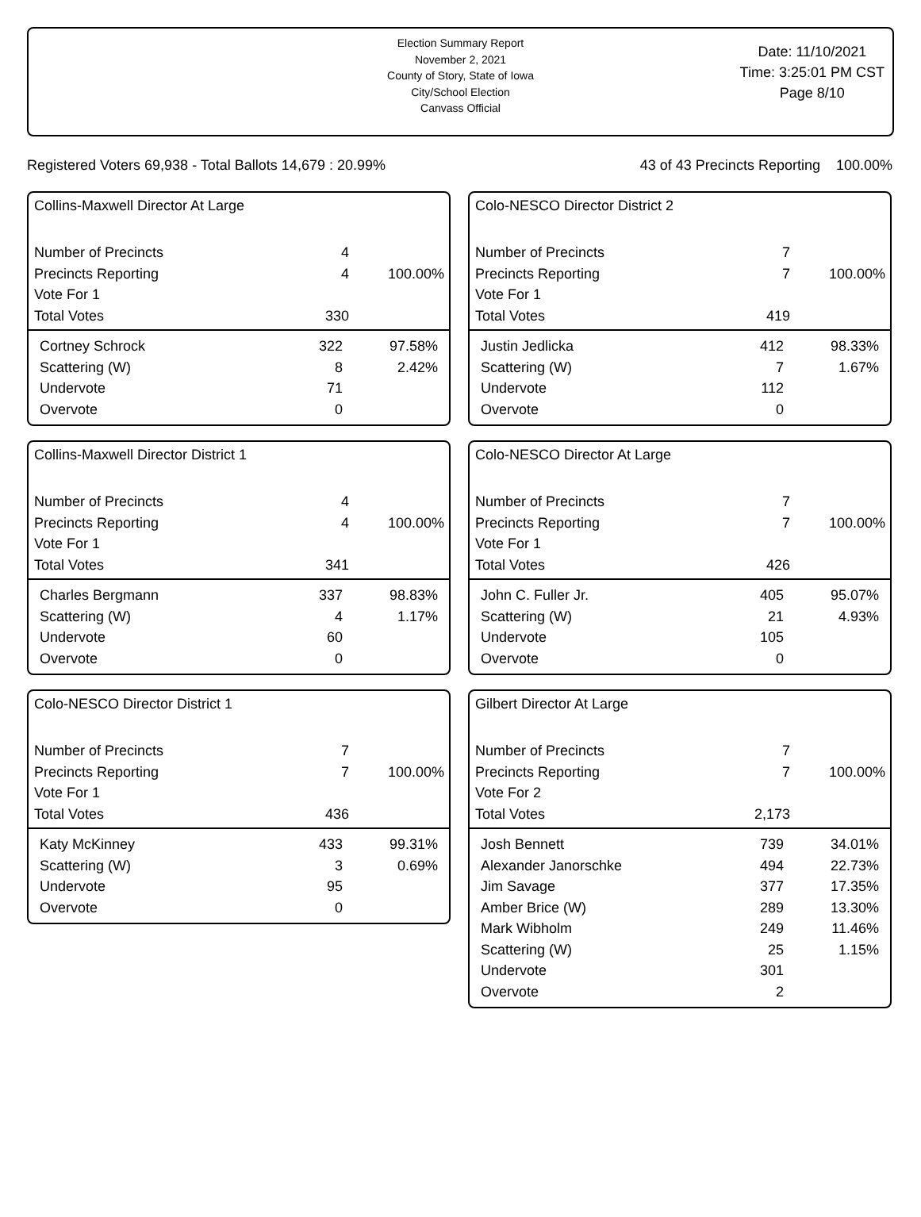Election Summary Report
November 2, 2021
County of Story, State of Iowa
City/School Election
Canvass Official
Date: 11/10/2021
Time: 3:25:01 PM CST
Page 8/10
Registered Voters 69,938 - Total Ballots 14,679 : 20.99% 43 of 43 Precincts Reporting 100.00%
Collins-Maxwell Director At Large
| Number of Precincts | 4 | |
| Precincts Reporting | 4 | 100.00% |
| Vote For 1 | | |
| Total Votes | 330 | |
| Cortney Schrock | 322 | 97.58% |
| Scattering (W) | 8 | 2.42% |
| Undervote | 71 | |
| Overvote | 0 | |
Collins-Maxwell Director District 1
| Number of Precincts | 4 | |
| Precincts Reporting | 4 | 100.00% |
| Vote For 1 | | |
| Total Votes | 341 | |
| Charles Bergmann | 337 | 98.83% |
| Scattering (W) | 4 | 1.17% |
| Undervote | 60 | |
| Overvote | 0 | |
Colo-NESCO Director District 1
| Number of Precincts | 7 | |
| Precincts Reporting | 7 | 100.00% |
| Vote For 1 | | |
| Total Votes | 436 | |
| Katy McKinney | 433 | 99.31% |
| Scattering (W) | 3 | 0.69% |
| Undervote | 95 | |
| Overvote | 0 | |
Colo-NESCO Director District 2
| Number of Precincts | 7 | |
| Precincts Reporting | 7 | 100.00% |
| Vote For 1 | | |
| Total Votes | 419 | |
| Justin Jedlicka | 412 | 98.33% |
| Scattering (W) | 7 | 1.67% |
| Undervote | 112 | |
| Overvote | 0 | |
Colo-NESCO Director At Large
| Number of Precincts | 7 | |
| Precincts Reporting | 7 | 100.00% |
| Vote For 1 | | |
| Total Votes | 426 | |
| John C. Fuller Jr. | 405 | 95.07% |
| Scattering (W) | 21 | 4.93% |
| Undervote | 105 | |
| Overvote | 0 | |
Gilbert Director At Large
| Number of Precincts | 7 | |
| Precincts Reporting | 7 | 100.00% |
| Vote For 2 | | |
| Total Votes | 2,173 | |
| Josh Bennett | 739 | 34.01% |
| Alexander Janorschke | 494 | 22.73% |
| Jim Savage | 377 | 17.35% |
| Amber Brice (W) | 289 | 13.30% |
| Mark Wibholm | 249 | 11.46% |
| Scattering (W) | 25 | 1.15% |
| Undervote | 301 | |
| Overvote | 2 | |